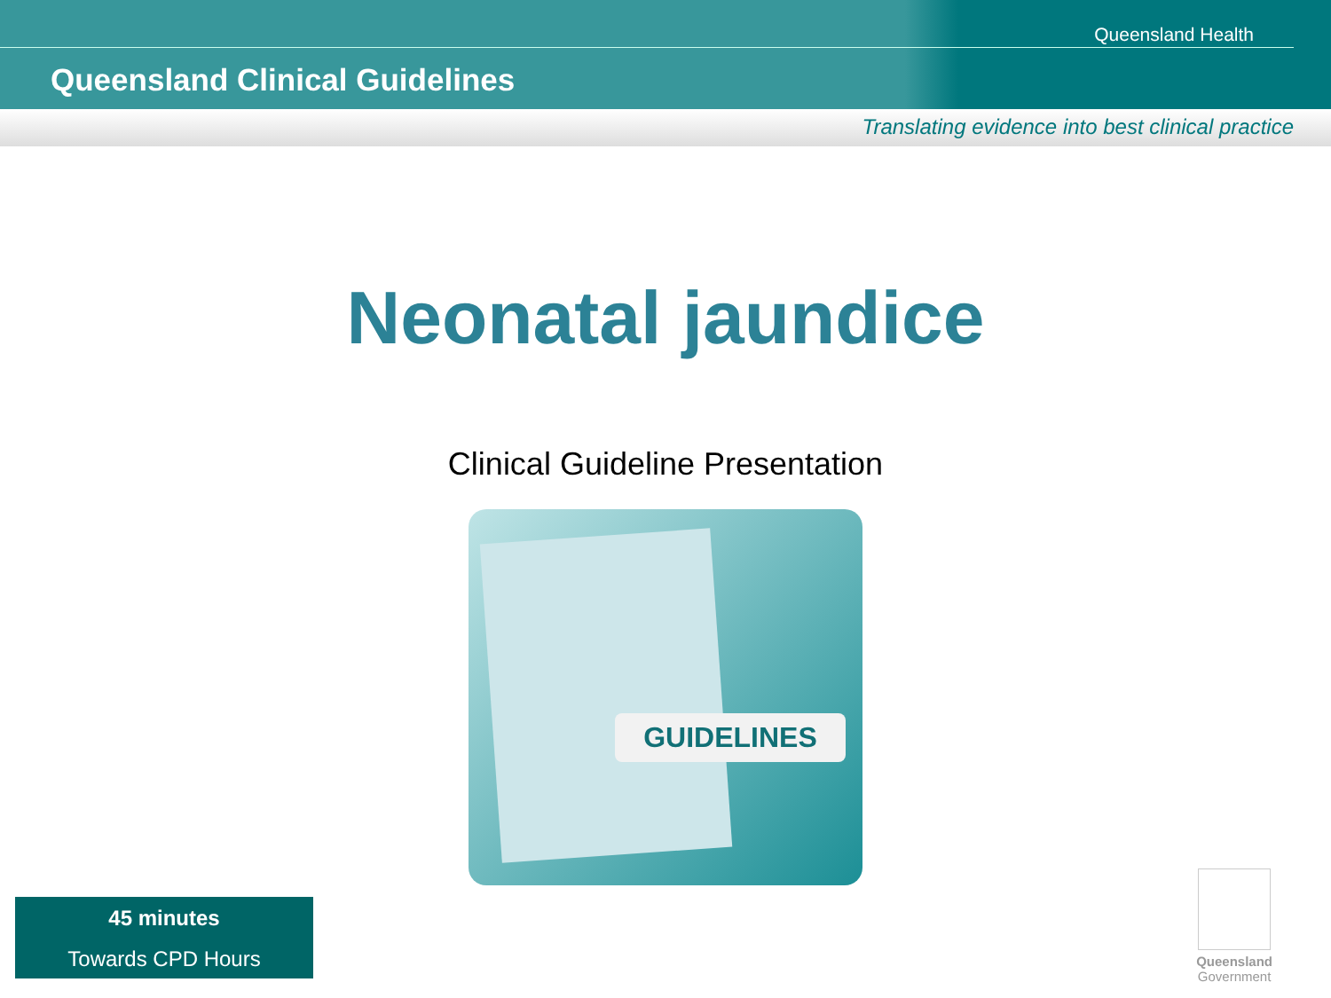Queensland Health
Queensland Clinical Guidelines
Translating evidence into best clinical practice
Neonatal jaundice
Clinical Guideline Presentation
GUIDELINES
45 minutes
Towards CPD Hours
Queensland
Government